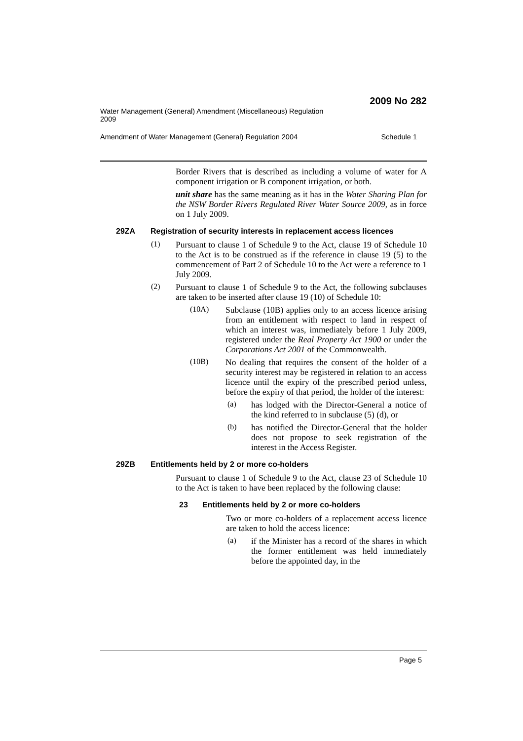Water Management (General) Amendment (Miscellaneous) Regulation
2009
2009 No 282
Amendment of Water Management (General) Regulation 2004 Schedule 1
Border Rivers that is described as including a volume of water for A component irrigation or B component irrigation, or both.
unit share has the same meaning as it has in the Water Sharing Plan for the NSW Border Rivers Regulated River Water Source 2009, as in force on 1 July 2009.
29ZA Registration of security interests in replacement access licences
(1)
Pursuant to clause 1 of Schedule 9 to the Act, clause 19 of Schedule 10 to the Act is to be construed as if the reference in clause 19 (5) to the commencement of Part 2 of Schedule 10 to the Act were a reference to 1 July 2009.
(2)
Pursuant to clause 1 of Schedule 9 to the Act, the following subclauses are taken to be inserted after clause 19 (10) of Schedule 10:
(10A)
Subclause (10B) applies only to an access licence arising from an entitlement with respect to land in respect of which an interest was, immediately before 1 July 2009, registered under the Real Property Act 1900 or under the Corporations Act 2001 of the Commonwealth.
(10B)
No dealing that requires the consent of the holder of a security interest may be registered in relation to an access licence until the expiry of the prescribed period unless, before the expiry of that period, the holder of the interest:
(a)
has lodged with the Director-General a notice of the kind referred to in subclause (5) (d), or
(b)
has notified the Director-General that the holder does not propose to seek registration of the interest in the Access Register.
29ZB Entitlements held by 2 or more co-holders
Pursuant to clause 1 of Schedule 9 to the Act, clause 23 of Schedule 10 to the Act is taken to have been replaced by the following clause:
23 Entitlements held by 2 or more co-holders
Two or more co-holders of a replacement access licence are taken to hold the access licence:
(a)
if the Minister has a record of the shares in which the former entitlement was held immediately before the appointed day, in the
Page 5